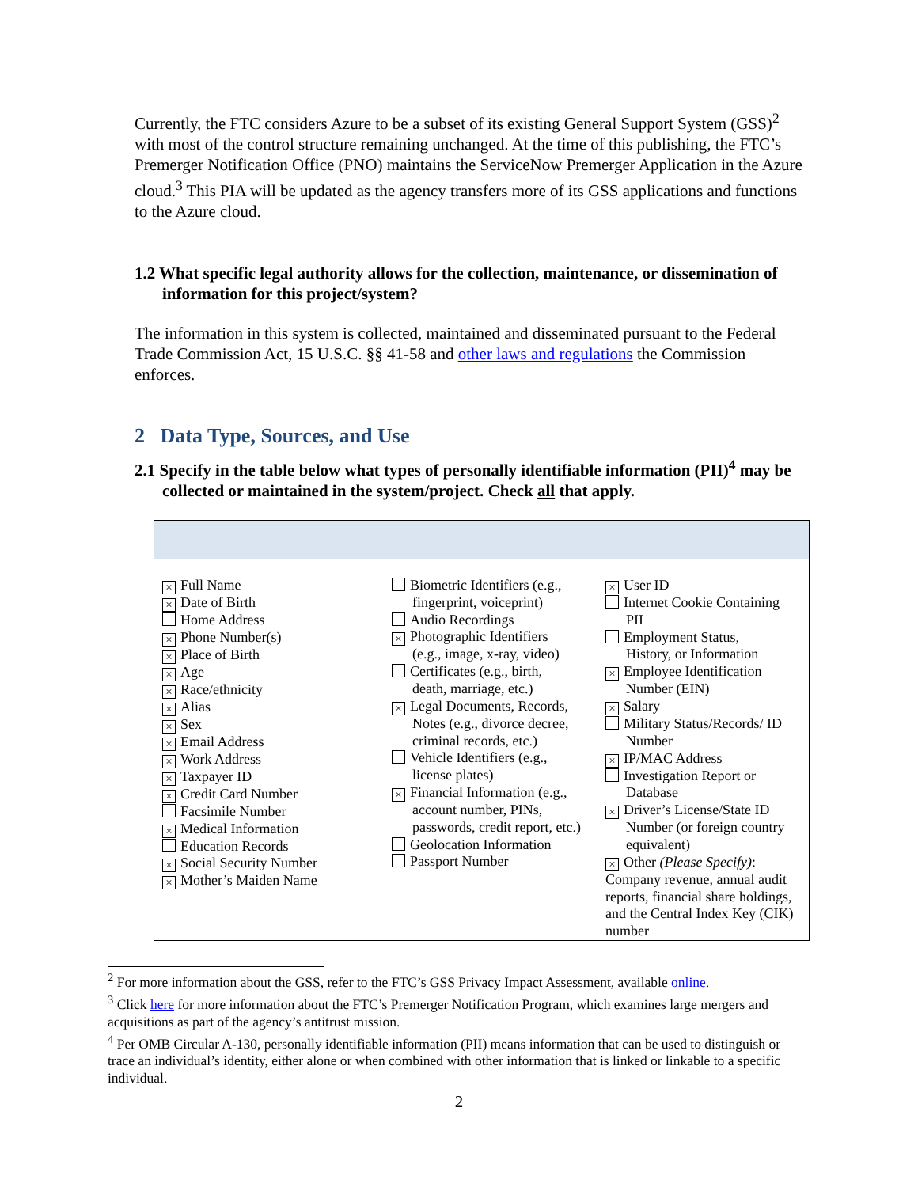Currently, the FTC considers Azure to be a subset of its existing General Support System (GSS)<sup>2</sup> with most of the control structure remaining unchanged. At the time of this publishing, the FTC’s Premerger Notification Office (PNO) maintains the ServiceNow Premerger Application in the Azure cloud.<sup>3</sup> This PIA will be updated as the agency transfers more of its GSS applications and functions to the Azure cloud.
1.2 What specific legal authority allows for the collection, maintenance, or dissemination of information for this project/system?
The information in this system is collected, maintained and disseminated pursuant to the Federal Trade Commission Act, 15 U.S.C. §§ 41-58 and other laws and regulations the Commission enforces.
2 Data Type, Sources, and Use
2.1 Specify in the table below what types of personally identifiable information (PII)<sup>4</sup> may be collected or maintained in the system/project. Check all that apply.
| × Full Name × Date of Birth Home Address × Phone Number(s) × Place of Birth × Age × Race/ethnicity × Alias × Sex × Email Address × Work Address × Taxpayer ID × Credit Card Number Facsimile Number × Medical Information Education Records × Social Security Number × Mother’s Maiden Name | Biometric Identifiers (e.g., fingerprint, voiceprint) Audio Recordings × Photographic Identifiers (e.g., image, x-ray, video) Certificates (e.g., birth, death, marriage, etc.) × Legal Documents, Records, Notes (e.g., divorce decree, criminal records, etc.) Vehicle Identifiers (e.g., license plates) × Financial Information (e.g., account number, PINs, passwords, credit report, etc.) Geolocation Information Passport Number | × User ID Internet Cookie Containing PII Employment Status, History, or Information × Employee Identification Number (EIN) × Salary Military Status/Records/ ID Number × IP/MAC Address Investigation Report or Database × Driver’s License/State ID Number (or foreign country equivalent) × Other (Please Specify) : Company revenue, annual audit reports, financial share holdings, and the Central Index Key (CIK) number |
<sup>2</sup> For more information about the GSS, refer to the FTC’s GSS Privacy Impact Assessment, available online.
<sup>3</sup> Click here for more information about the FTC’s Premerger Notification Program, which examines large mergers and acquisitions as part of the agency’s antitrust mission.
<sup>4</sup> Per OMB Circular A-130, personally identifiable information (PII) means information that can be used to distinguish or trace an individual’s identity, either alone or when combined with other information that is linked or linkable to a specific individual.
2